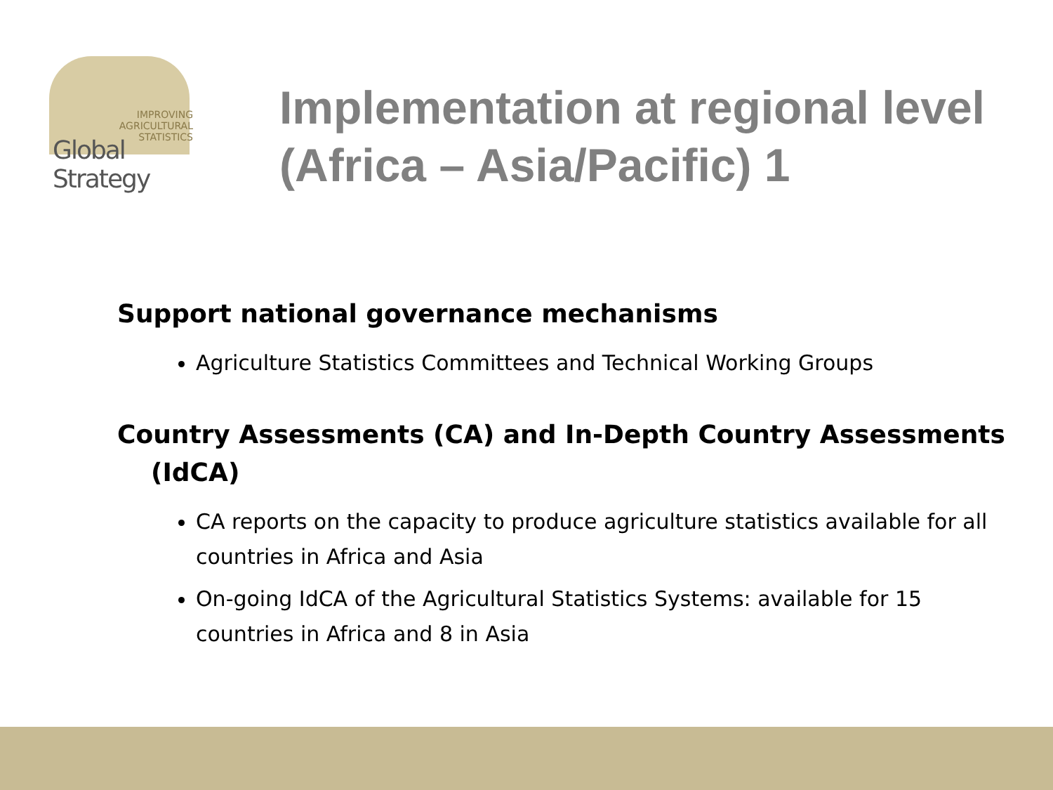IMPROVING
AGRICULTURAL
STATISTICS
Global Strategy
Implementation at regional level (Africa – Asia/Pacific) 1
Support national governance mechanisms
Agriculture Statistics Committees and Technical Working Groups
Country Assessments (CA) and In-Depth Country Assessments (IdCA)
CA reports on the capacity to produce agriculture statistics available for all countries in Africa and Asia
On-going IdCA of the Agricultural Statistics Systems: available for 15 countries in Africa and 8 in Asia